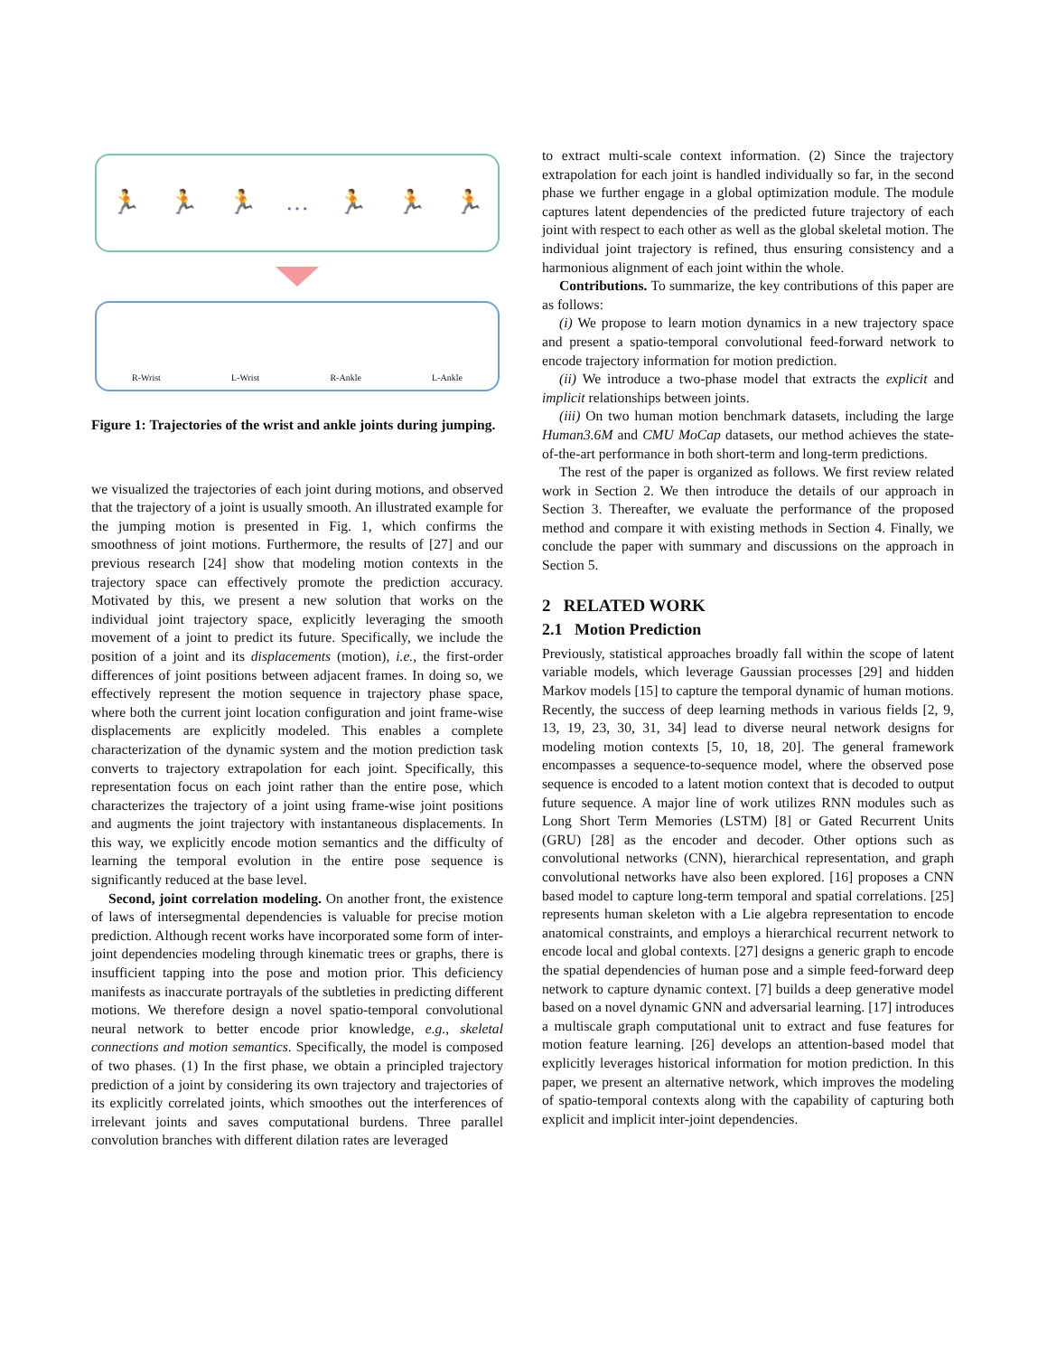🏃 🏃 🏃 … 🏃 🏃 🏃
R-Wrist L-Wrist R-Ankle L-Ankle
Figure 1: Trajectories of the wrist and ankle joints during jumping.
we visualized the trajectories of each joint during motions, and observed that the trajectory of a joint is usually smooth. An illustrated example for the jumping motion is presented in Fig. 1, which confirms the smoothness of joint motions. Furthermore, the results of [27] and our previous research [24] show that modeling motion contexts in the trajectory space can effectively promote the prediction accuracy. Motivated by this, we present a new solution that works on the individual joint trajectory space, explicitly leveraging the smooth movement of a joint to predict its future. Specifically, we include the position of a joint and its displacements (motion), i.e., the first-order differences of joint positions between adjacent frames. In doing so, we effectively represent the motion sequence in trajectory phase space, where both the current joint location configuration and joint frame-wise displacements are explicitly modeled. This enables a complete characterization of the dynamic system and the motion prediction task converts to trajectory extrapolation for each joint. Specifically, this representation focus on each joint rather than the entire pose, which characterizes the trajectory of a joint using frame-wise joint positions and augments the joint trajectory with instantaneous displacements. In this way, we explicitly encode motion semantics and the difficulty of learning the temporal evolution in the entire pose sequence is significantly reduced at the base level.
Second, joint correlation modeling. On another front, the existence of laws of intersegmental dependencies is valuable for precise motion prediction. Although recent works have incorporated some form of inter-joint dependencies modeling through kinematic trees or graphs, there is insufficient tapping into the pose and motion prior. This deficiency manifests as inaccurate portrayals of the subtleties in predicting different motions. We therefore design a novel spatio-temporal convolutional neural network to better encode prior knowledge, e.g., skeletal connections and motion semantics. Specifically, the model is composed of two phases. (1) In the first phase, we obtain a principled trajectory prediction of a joint by considering its own trajectory and trajectories of its explicitly correlated joints, which smoothes out the interferences of irrelevant joints and saves computational burdens. Three parallel convolution branches with different dilation rates are leveraged
to extract multi-scale context information. (2) Since the trajectory extrapolation for each joint is handled individually so far, in the second phase we further engage in a global optimization module. The module captures latent dependencies of the predicted future trajectory of each joint with respect to each other as well as the global skeletal motion. The individual joint trajectory is refined, thus ensuring consistency and a harmonious alignment of each joint within the whole.
Contributions. To summarize, the key contributions of this paper are as follows:
(i) We propose to learn motion dynamics in a new trajectory space and present a spatio-temporal convolutional feed-forward network to encode trajectory information for motion prediction.
(ii) We introduce a two-phase model that extracts the explicit and implicit relationships between joints.
(iii) On two human motion benchmark datasets, including the large Human3.6M and CMU MoCap datasets, our method achieves the state-of-the-art performance in both short-term and long-term predictions.
The rest of the paper is organized as follows. We first review related work in Section 2. We then introduce the details of our approach in Section 3. Thereafter, we evaluate the performance of the proposed method and compare it with existing methods in Section 4. Finally, we conclude the paper with summary and discussions on the approach in Section 5.
2 RELATED WORK
2.1 Motion Prediction
Previously, statistical approaches broadly fall within the scope of latent variable models, which leverage Gaussian processes [29] and hidden Markov models [15] to capture the temporal dynamic of human motions. Recently, the success of deep learning methods in various fields [2, 9, 13, 19, 23, 30, 31, 34] lead to diverse neural network designs for modeling motion contexts [5, 10, 18, 20]. The general framework encompasses a sequence-to-sequence model, where the observed pose sequence is encoded to a latent motion context that is decoded to output future sequence. A major line of work utilizes RNN modules such as Long Short Term Memories (LSTM) [8] or Gated Recurrent Units (GRU) [28] as the encoder and decoder. Other options such as convolutional networks (CNN), hierarchical representation, and graph convolutional networks have also been explored. [16] proposes a CNN based model to capture long-term temporal and spatial correlations. [25] represents human skeleton with a Lie algebra representation to encode anatomical constraints, and employs a hierarchical recurrent network to encode local and global contexts. [27] designs a generic graph to encode the spatial dependencies of human pose and a simple feed-forward deep network to capture dynamic context. [7] builds a deep generative model based on a novel dynamic GNN and adversarial learning. [17] introduces a multiscale graph computational unit to extract and fuse features for motion feature learning. [26] develops an attention-based model that explicitly leverages historical information for motion prediction. In this paper, we present an alternative network, which improves the modeling of spatio-temporal contexts along with the capability of capturing both explicit and implicit inter-joint dependencies.